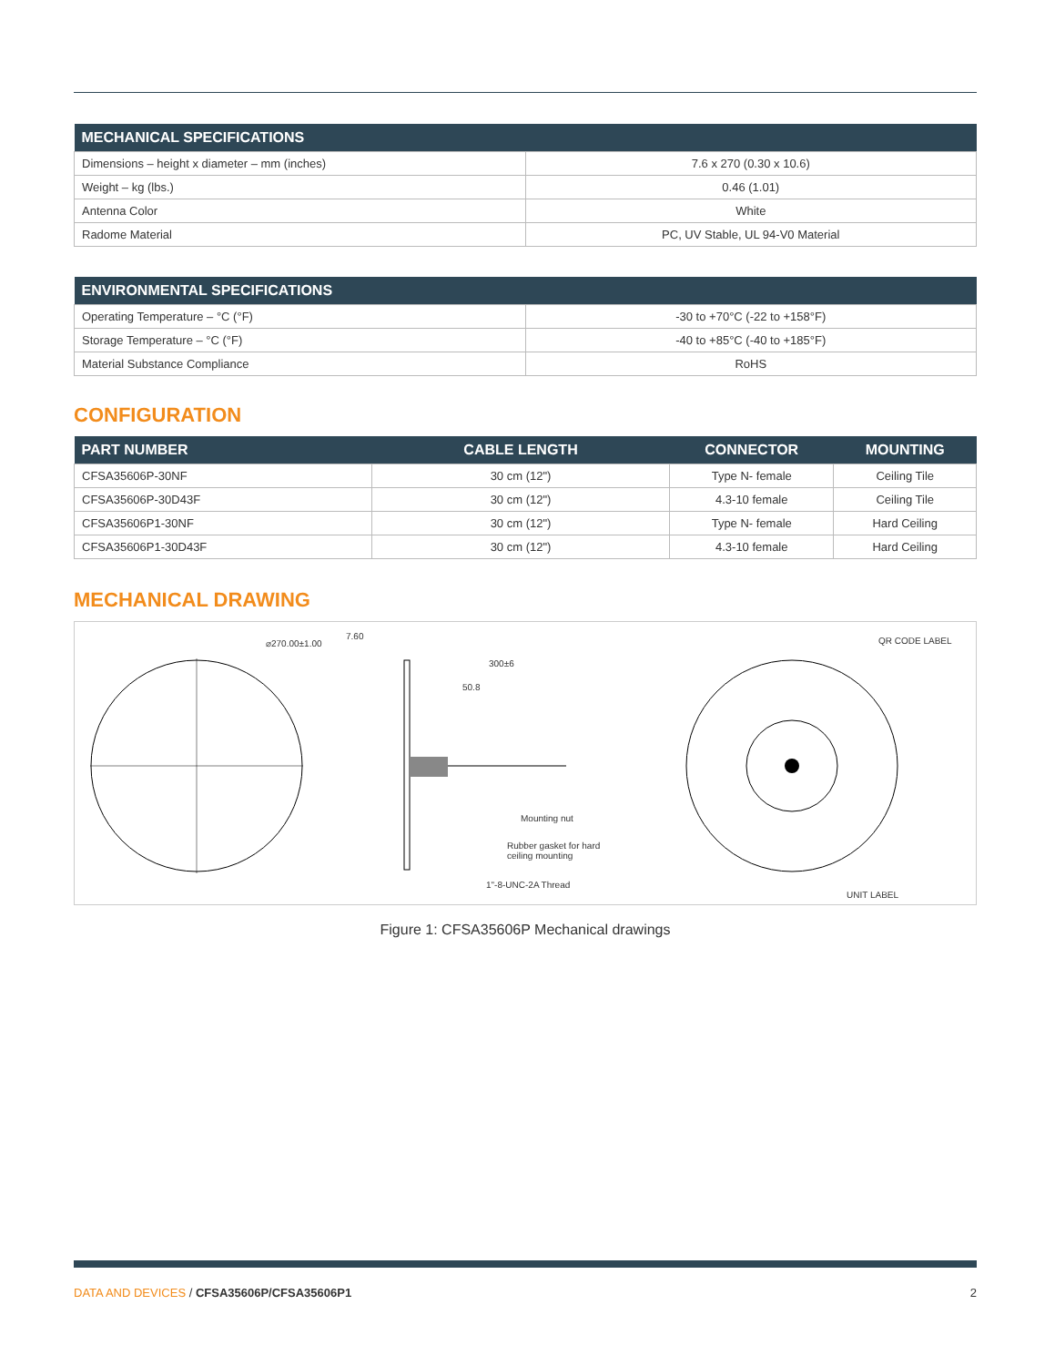| MECHANICAL SPECIFICATIONS | |
| --- | --- |
| Dimensions – height x diameter – mm (inches) | 7.6 x 270 (0.30 x 10.6) |
| Weight – kg (lbs.) | 0.46 (1.01) |
| Antenna Color | White |
| Radome Material | PC, UV Stable, UL 94-V0 Material |
| ENVIRONMENTAL SPECIFICATIONS | |
| --- | --- |
| Operating Temperature – °C (°F) | -30 to +70°C (-22 to +158°F) |
| Storage Temperature – °C (°F) | -40 to +85°C (-40 to +185°F) |
| Material Substance Compliance | RoHS |
CONFIGURATION
| PART NUMBER | CABLE LENGTH | CONNECTOR | MOUNTING |
| --- | --- | --- | --- |
| CFSA35606P-30NF | 30 cm (12") | Type N- female | Ceiling Tile |
| CFSA35606P-30D43F | 30 cm (12") | 4.3-10 female | Ceiling Tile |
| CFSA35606P1-30NF | 30 cm (12") | Type N- female | Hard Ceiling |
| CFSA35606P1-30D43F | 30 cm (12") | 4.3-10 female | Hard Ceiling |
MECHANICAL DRAWING
⌀270.00±1.00
7.60
300±6
50.8
Mounting nut
Rubber gasket for hard
ceiling mounting
1"-8-UNC-2A Thread
QR CODE LABEL
UNIT LABEL
Figure 1: CFSA35606P Mechanical drawings
DATA AND DEVICES / CFSA35606P/CFSA35606P1 2